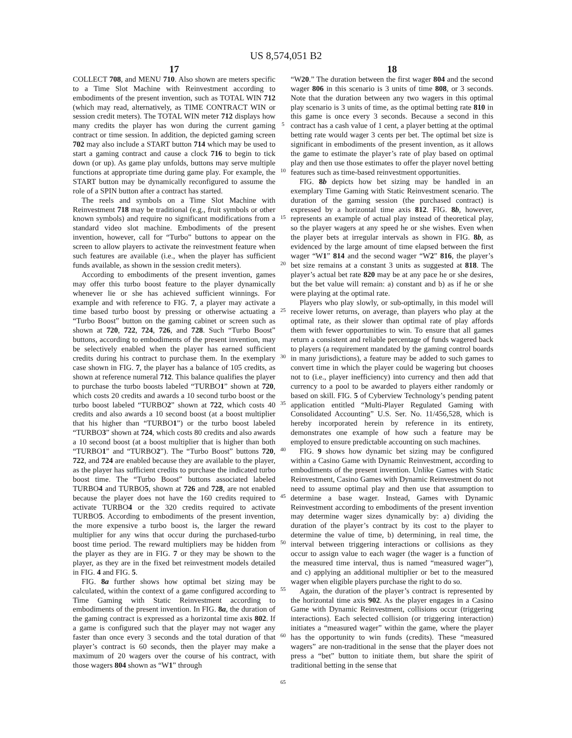US 8,574,051 B2
17
COLLECT 708, and MENU 710. Also shown are meters specific to a Time Slot Machine with Reinvestment according to embodiments of the present invention, such as TOTAL WIN 712 (which may read, alternatively, as TIME CONTRACT WIN or session credit meters). The TOTAL WIN meter 712 displays how many credits the player has won during the current gaming contract or time session. In addition, the depicted gaming screen 702 may also include a START button 714 which may be used to start a gaming contract and cause a clock 716 to begin to tick down (or up). As game play unfolds, buttons may serve multiple functions at appropriate time during game play. For example, the START button may be dynamically reconfigured to assume the role of a SPIN button after a contract has started.
The reels and symbols on a Time Slot Machine with Reinvestment 718 may be traditional (e.g., fruit symbols or other known symbols) and require no significant modifications from a standard video slot machine. Embodiments of the present invention, however, call for “Turbo” buttons to appear on the screen to allow players to activate the reinvestment feature when such features are available (i.e., when the player has sufficient funds available, as shown in the session credit meters).
According to embodiments of the present invention, games may offer this turbo boost feature to the player dynamically whenever lie or she has achieved sufficient winnings. For example and with reference to FIG. 7, a player may activate a time based turbo boost by pressing or otherwise actuating a “Turbo Boost” button on the gaming cabinet or screen such as shown at 720, 722, 724, 726, and 728. Such “Turbo Boost” buttons, according to embodiments of the present invention, may be selectively enabled when the player has earned sufficient credits during his contract to purchase them. In the exemplary case shown in FIG. 7, the player has a balance of 105 credits, as shown at reference numeral 712. This balance qualifies the player to purchase the turbo boosts labeled “TURBO1” shown at 720, which costs 20 credits and awards a 10 second turbo boost or the turbo boost labeled “TURBO2” shown at 722, which costs 40 credits and also awards a 10 second boost (at a boost multiplier that his higher than “TURBO1”) or the turbo boost labeled “TURBO3” shown at 724, which costs 80 credits and also awards a 10 second boost (at a boost multiplier that is higher than both “TURBO1” and “TURBO2”). The “Turbo Boost” buttons 720, 722, and 724 are enabled because they are available to the player, as the player has sufficient credits to purchase the indicated turbo boost time. The “Turbo Boost” buttons associated labeled TURBO4 and TURBO5, shown at 726 and 728, are not enabled because the player does not have the 160 credits required to activate TURBO4 or the 320 credits required to activate TURBO5. According to embodiments of the present invention, the more expensive a turbo boost is, the larger the reward multiplier for any wins that occur during the purchased-turbo boost time period. The reward multipliers may be hidden from the player as they are in FIG. 7 or they may be shown to the player, as they are in the fixed bet reinvestment models detailed in FIG. 4 and FIG. 5.
FIG. 8a further shows how optimal bet sizing may be calculated, within the context of a game configured according to Time Gaming with Static Reinvestment according to embodiments of the present invention. In FIG. 8a, the duration of the gaming contract is expressed as a horizontal time axis 802. If a game is configured such that the player may not wager any faster than once every 3 seconds and the total duration of that player’s contract is 60 seconds, then the player may make a maximum of 20 wagers over the course of his contract, with those wagers 804 shown as “W1” through
5
10
15
20
25
30
35
40
45
50
55
60
65
18
“W20.” The duration between the first wager 804 and the second wager 806 in this scenario is 3 units of time 808, or 3 seconds. Note that the duration between any two wagers in this optimal play scenario is 3 units of time, as the optimal betting rate 810 in this game is once every 3 seconds. Because a second in this contract has a cash value of 1 cent, a player betting at the optimal betting rate would wager 3 cents per bet. The optimal bet size is significant in embodiments of the present invention, as it allows the game to estimate the player’s rate of play based on optimal play and then use those estimates to offer the player novel betting features such as time-based reinvestment opportunities.
FIG. 8b depicts how bet sizing may be handled in an exemplary Time Gaming with Static Reinvestment scenario. The duration of the gaming session (the purchased contract) is expressed by a horizontal time axis 812. FIG. 8b, however, represents an example of actual play instead of theoretical play, so the player wagers at any speed he or she wishes. Even when the player bets at irregular intervals as shown in FIG. 8b, as evidenced by the large amount of time elapsed between the first wager “W1” 814 and the second wager “W2” 816, the player’s bet size remains at a constant 3 units as suggested at 818. The player’s actual bet rate 820 may be at any pace he or she desires, but the bet value will remain: a) constant and b) as if he or she were playing at the optimal rate.
Players who play slowly, or sub-optimally, in this model will receive lower returns, on average, than players who play at the optimal rate, as their slower than optimal rate of play affords them with fewer opportunities to win. To ensure that all games return a consistent and reliable percentage of funds wagered back to players (a requirement mandated by the gaming control boards in many jurisdictions), a feature may be added to such games to convert time in which the player could be wagering but chooses not to (i.e., player inefficiency) into currency and then add that currency to a pool to be awarded to players either randomly or based on skill. FIG. 5 of Cyberview Technology’s pending patent application entitled “Multi-Player Regulated Gaming with Consolidated Accounting” U.S. Ser. No. 11/456,528, which is hereby incorporated herein by reference in its entirety, demonstrates one example of how such a feature may be employed to ensure predictable accounting on such machines.
FIG. 9 shows how dynamic bet sizing may be configured within a Casino Game with Dynamic Reinvestment, according to embodiments of the present invention. Unlike Games with Static Reinvestment, Casino Games with Dynamic Reinvestment do not need to assume optimal play and then use that assumption to determine a base wager. Instead, Games with Dynamic Reinvestment according to embodiments of the present invention may determine wager sizes dynamically by: a) dividing the duration of the player’s contract by its cost to the player to determine the value of time, b) determining, in real time, the interval between triggering interactions or collisions as they occur to assign value to each wager (the wager is a function of the measured time interval, thus is named “measured wager”), and c) applying an additional multiplier or bet to the measured wager when eligible players purchase the right to do so.
Again, the duration of the player’s contract is represented by the horizontal time axis 902. As the player engages in a Casino Game with Dynamic Reinvestment, collisions occur (triggering interactions). Each selected collision (or triggering interaction) initiates a “measured wager” within the game, where the player has the opportunity to win funds (credits). These “measured wagers” are non-traditional in the sense that the player does not press a “bet” button to initiate them, but share the spirit of traditional betting in the sense that